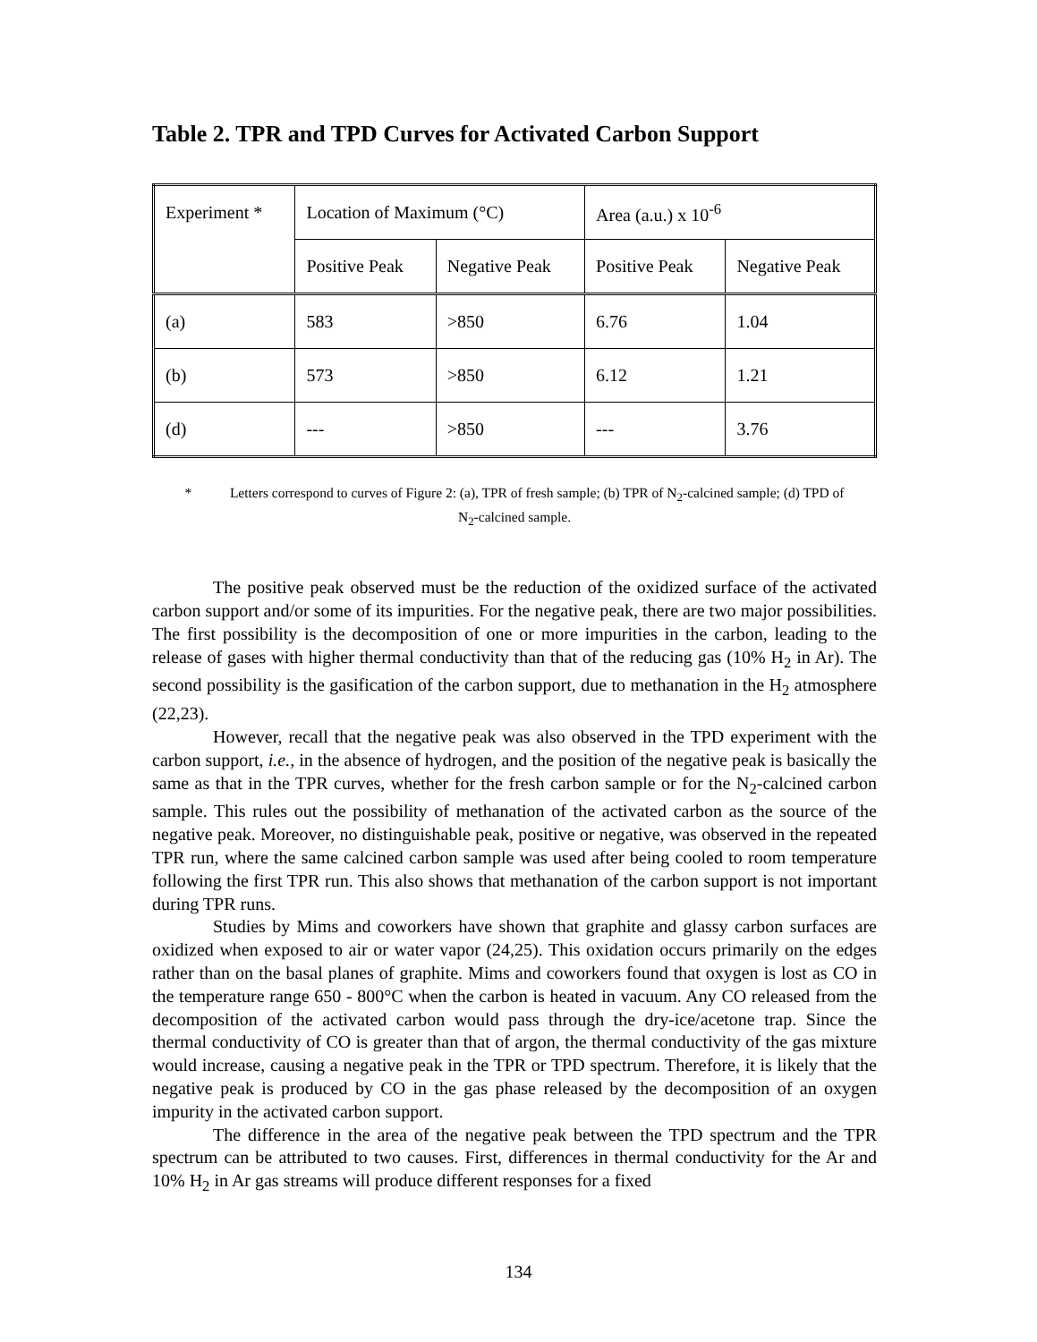Table 2. TPR and TPD Curves for Activated Carbon Support
| Experiment * | Location of Maximum (°C) | | Area (a.u.) x 10<sup>-6</sup> | |
| --- | --- | --- | --- | --- |
| | Positive Peak | Negative Peak | Positive Peak | Negative Peak |
| (a) | 583 | >850 | 6.76 | 1.04 |
| (b) | 573 | >850 | 6.12 | 1.21 |
| (d) | --- | >850 | --- | 3.76 |
* Letters correspond to curves of Figure 2: (a), TPR of fresh sample; (b) TPR of N<sub>2</sub>-calcined sample; (d) TPD of N<sub>2</sub>-calcined sample.
The positive peak observed must be the reduction of the oxidized surface of the activated carbon support and/or some of its impurities. For the negative peak, there are two major possibilities. The first possibility is the decomposition of one or more impurities in the carbon, leading to the release of gases with higher thermal conductivity than that of the reducing gas (10% H<sub>2</sub> in Ar). The second possibility is the gasification of the carbon support, due to methanation in the H<sub>2</sub> atmosphere (22,23).
However, recall that the negative peak was also observed in the TPD experiment with the carbon support, i.e., in the absence of hydrogen, and the position of the negative peak is basically the same as that in the TPR curves, whether for the fresh carbon sample or for the N<sub>2</sub>-calcined carbon sample. This rules out the possibility of methanation of the activated carbon as the source of the negative peak. Moreover, no distinguishable peak, positive or negative, was observed in the repeated TPR run, where the same calcined carbon sample was used after being cooled to room temperature following the first TPR run. This also shows that methanation of the carbon support is not important during TPR runs.
Studies by Mims and coworkers have shown that graphite and glassy carbon surfaces are oxidized when exposed to air or water vapor (24,25). This oxidation occurs primarily on the edges rather than on the basal planes of graphite. Mims and coworkers found that oxygen is lost as CO in the temperature range 650 - 800°C when the carbon is heated in vacuum. Any CO released from the decomposition of the activated carbon would pass through the dry-ice/acetone trap. Since the thermal conductivity of CO is greater than that of argon, the thermal conductivity of the gas mixture would increase, causing a negative peak in the TPR or TPD spectrum. Therefore, it is likely that the negative peak is produced by CO in the gas phase released by the decomposition of an oxygen impurity in the activated carbon support.
The difference in the area of the negative peak between the TPD spectrum and the TPR spectrum can be attributed to two causes. First, differences in thermal conductivity for the Ar and 10% H<sub>2</sub> in Ar gas streams will produce different responses for a fixed
134